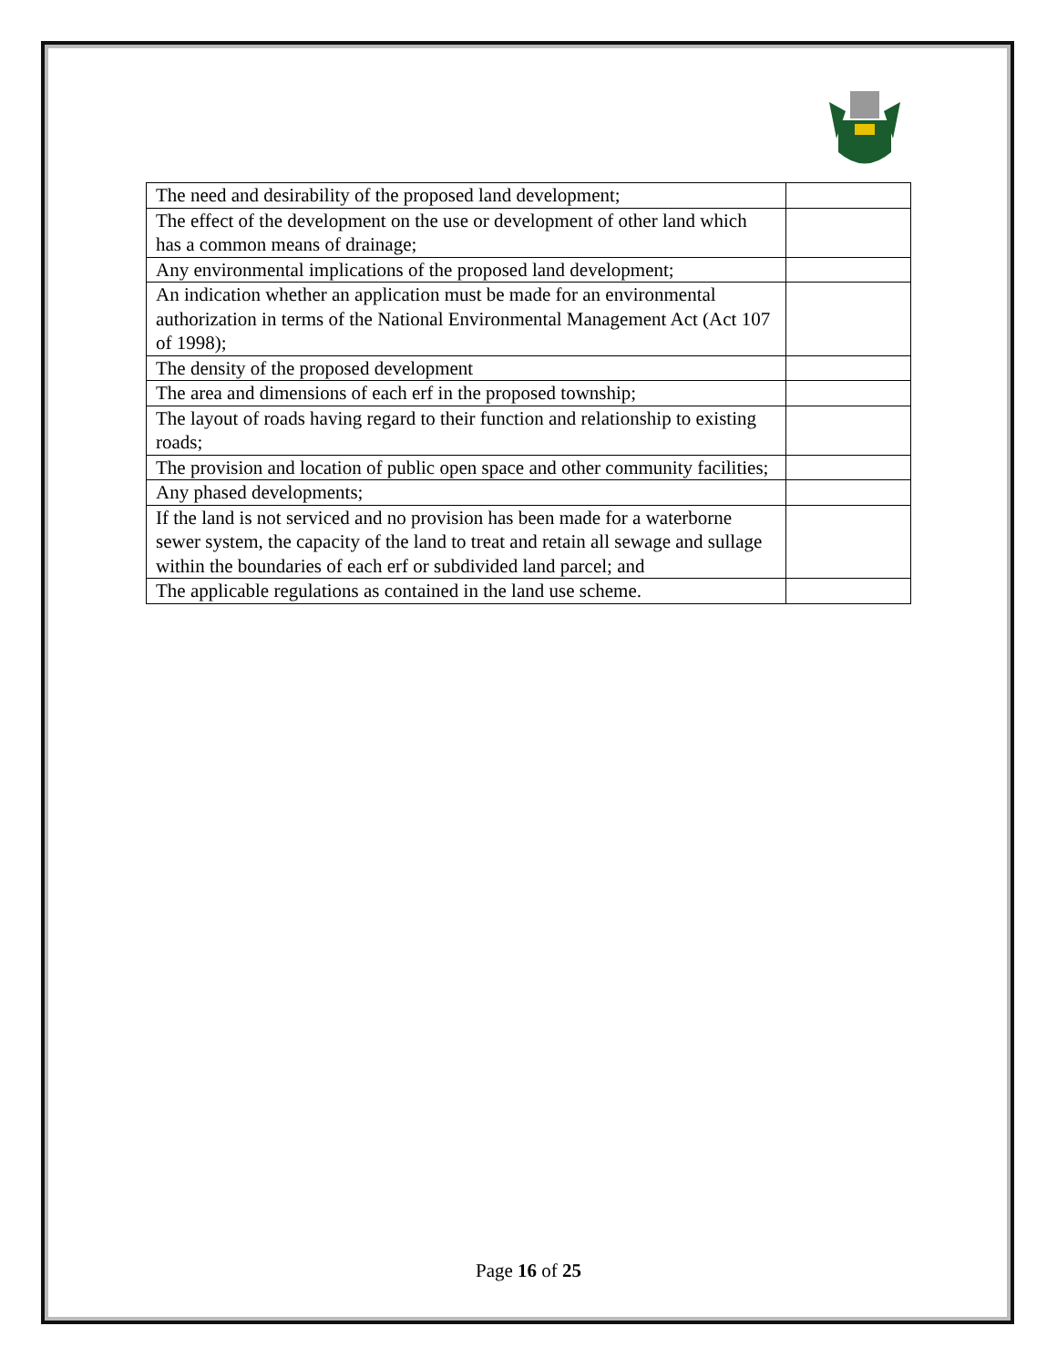| The need and desirability of the proposed land development; | |
| The effect of the development on the use or development of other land which has a common means of drainage; | |
| Any environmental implications of the proposed land development; | |
| An indication whether an application must be made for an environmental authorization in terms of the National Environmental Management Act (Act 107 of 1998); | |
| The density of the proposed development | |
| The area and dimensions of each erf in the proposed township; | |
| The layout of roads having regard to their function and relationship to existing roads; | |
| The provision and location of public open space and other community facilities; | |
| Any phased developments; | |
| If the land is not serviced and no provision has been made for a waterborne sewer system, the capacity of the land to treat and retain all sewage and sullage within the boundaries of each erf or subdivided land parcel; and | |
| The applicable regulations as contained in the land use scheme. | |
Page 16 of 25